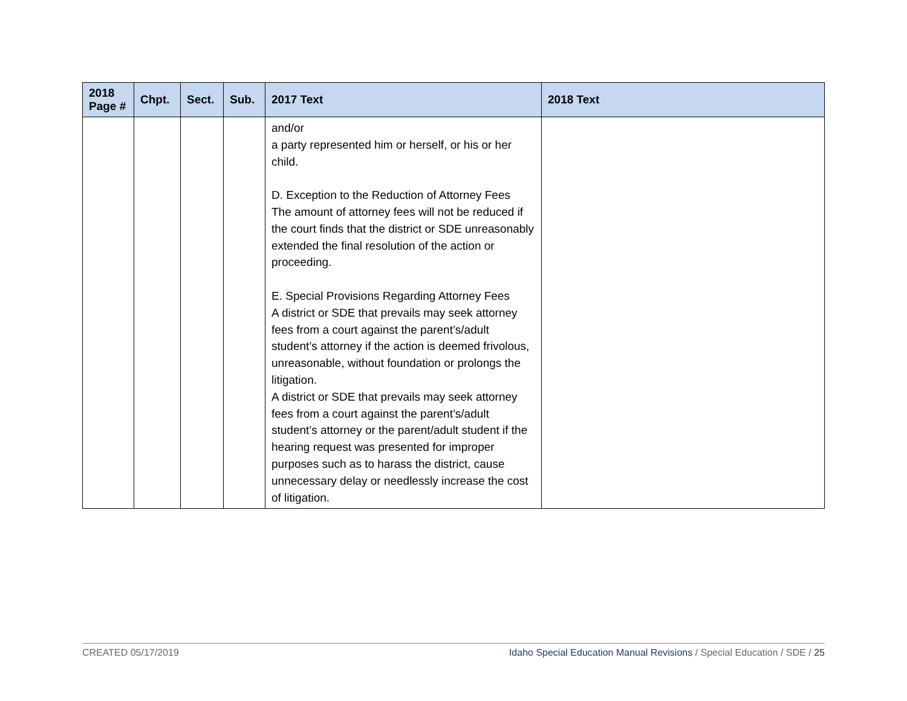| 2018 Page # | Chpt. | Sect. | Sub. | 2017 Text | 2018 Text |
| --- | --- | --- | --- | --- | --- |
| | | | | and/or a party represented him or herself, or his or her child. D. Exception to the Reduction of Attorney Fees The amount of attorney fees will not be reduced if the court finds that the district or SDE unreasonably extended the final resolution of the action or proceeding. E. Special Provisions Regarding Attorney Fees A district or SDE that prevails may seek attorney fees from a court against the parent’s/adult student’s attorney if the action is deemed frivolous, unreasonable, without foundation or prolongs the litigation. A district or SDE that prevails may seek attorney fees from a court against the parent’s/adult student’s attorney or the parent/adult student if the hearing request was presented for improper purposes such as to harass the district, cause unnecessary delay or needlessly increase the cost of litigation. | |
CREATED 05/17/2019 Idaho Special Education Manual Revisions / Special Education / SDE / 25